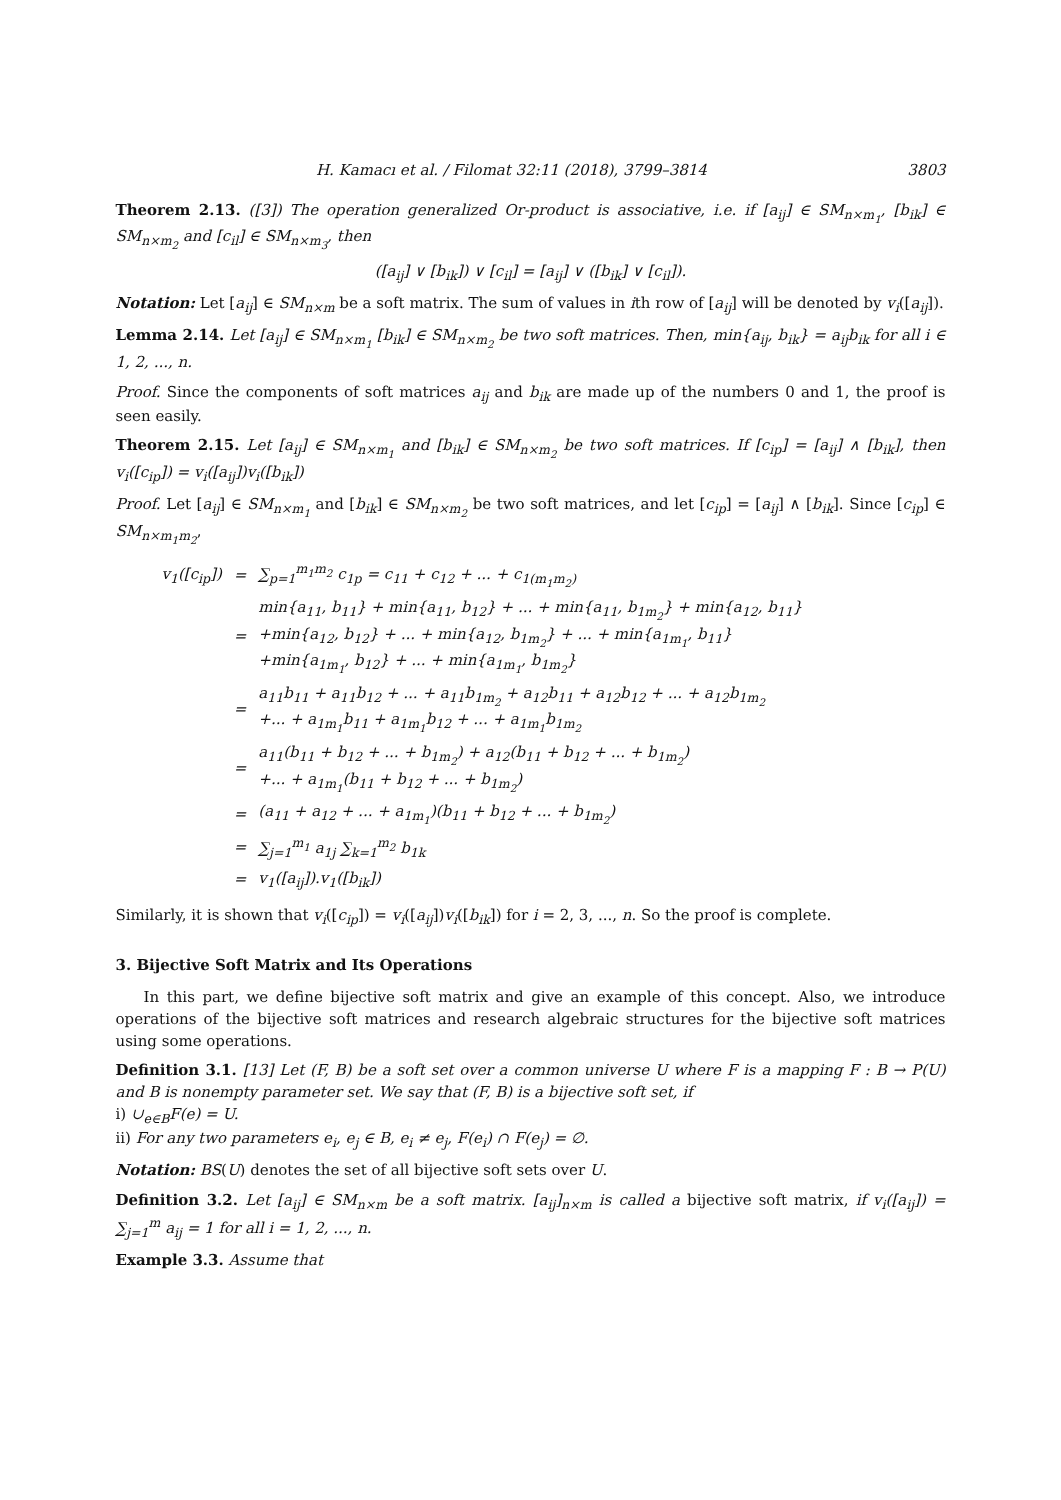H. Kamacı et al. / Filomat 32:11 (2018), 3799–3814 3803
Theorem 2.13. ([3]) The operation generalized Or-product is associative, i.e. if [a<sub>ij</sub>] ∈ SM<sub>n×m<sub>1</sub></sub>, [b<sub>ik</sub>] ∈ SM<sub>n×m<sub>2</sub></sub> and [c<sub>il</sub>] ∈ SM<sub>n×m<sub>3</sub></sub>, then
([a<sub>ij</sub>] ∨ [b<sub>ik</sub>]) ∨ [c<sub>il</sub>] = [a<sub>ij</sub>] ∨ ([b<sub>ik</sub>] ∨ [c<sub>il</sub>]).
Notation: Let [a<sub>ij</sub>] ∈ SM<sub>n×m</sub> be a soft matrix. The sum of values in ith row of [a<sub>ij</sub>] will be denoted by v<sub>i</sub>([a<sub>ij</sub>]).
Lemma 2.14. Let [a<sub>ij</sub>] ∈ SM<sub>n×m<sub>1</sub></sub> [b<sub>ik</sub>] ∈ SM<sub>n×m<sub>2</sub></sub> be two soft matrices. Then, min{a<sub>ij</sub>, b<sub>ik</sub>} = a<sub>ij</sub>b<sub>ik</sub> for all i ∈ 1, 2, ..., n.
Proof. Since the components of soft matrices a<sub>ij</sub> and b<sub>ik</sub> are made up of the numbers 0 and 1, the proof is seen easily.
Theorem 2.15. Let [a<sub>ij</sub>] ∈ SM<sub>n×m<sub>1</sub></sub> and [b<sub>ik</sub>] ∈ SM<sub>n×m<sub>2</sub></sub> be two soft matrices. If [c<sub>ip</sub>] = [a<sub>ij</sub>] ∧ [b<sub>ik</sub>], then v<sub>i</sub>([c<sub>ip</sub>]) = v<sub>i</sub>([a<sub>ij</sub>])v<sub>i</sub>([b<sub>ik</sub>])
Proof. Let [a<sub>ij</sub>] ∈ SM<sub>n×m<sub>1</sub></sub> and [b<sub>ik</sub>] ∈ SM<sub>n×m<sub>2</sub></sub> be two soft matrices, and let [c<sub>ip</sub>] = [a<sub>ij</sub>] ∧ [b<sub>ik</sub>]. Since [c<sub>ip</sub>] ∈ SM<sub>n×m<sub>1</sub>m<sub>2</sub></sub>,
| v<sub>1</sub>([c<sub>ip</sub>]) | = | ∑<sub>p=1</sub><sup>m<sub>1</sub>m<sub>2</sub></sup> c<sub>1p</sub> = c<sub>11</sub> + c<sub>12</sub> + ... + c<sub>1(m<sub>1</sub>m<sub>2</sub>)</sub> |
| | = | min{a<sub>11</sub>, b<sub>11</sub>} + min{a<sub>11</sub>, b<sub>12</sub>} + ... + min{a<sub>11</sub>, b<sub>1m<sub>2</sub></sub>} + min{a<sub>12</sub>, b<sub>11</sub>} +min{a<sub>12</sub>, b<sub>12</sub>} + ... + min{a<sub>12</sub>, b<sub>1m<sub>2</sub></sub>} + ... + min{a<sub>1m<sub>1</sub></sub>, b<sub>11</sub>} +min{a<sub>1m<sub>1</sub></sub>, b<sub>12</sub>} + ... + min{a<sub>1m<sub>1</sub></sub>, b<sub>1m<sub>2</sub></sub>} |
| | = | a<sub>11</sub>b<sub>11</sub> + a<sub>11</sub>b<sub>12</sub> + ... + a<sub>11</sub>b<sub>1m<sub>2</sub></sub> + a<sub>12</sub>b<sub>11</sub> + a<sub>12</sub>b<sub>12</sub> + ... + a<sub>12</sub>b<sub>1m<sub>2</sub></sub> +... + a<sub>1m<sub>1</sub></sub>b<sub>11</sub> + a<sub>1m<sub>1</sub></sub>b<sub>12</sub> + ... + a<sub>1m<sub>1</sub></sub>b<sub>1m<sub>2</sub></sub> |
| | = | a<sub>11</sub>(b<sub>11</sub> + b<sub>12</sub> + ... + b<sub>1m<sub>2</sub></sub>) + a<sub>12</sub>(b<sub>11</sub> + b<sub>12</sub> + ... + b<sub>1m<sub>2</sub></sub>) +... + a<sub>1m<sub>1</sub></sub>(b<sub>11</sub> + b<sub>12</sub> + ... + b<sub>1m<sub>2</sub></sub>) |
| | = | (a<sub>11</sub> + a<sub>12</sub> + ... + a<sub>1m<sub>1</sub></sub>)(b<sub>11</sub> + b<sub>12</sub> + ... + b<sub>1m<sub>2</sub></sub>) |
| | = | ∑<sub>j=1</sub><sup>m<sub>1</sub></sup> a<sub>1j</sub> ∑<sub>k=1</sub><sup>m<sub>2</sub></sup> b<sub>1k</sub> |
| | = | v<sub>1</sub>([a<sub>ij</sub>]).v<sub>1</sub>([b<sub>ik</sub>]) |
Similarly, it is shown that v<sub>i</sub>([c<sub>ip</sub>]) = v<sub>i</sub>([a<sub>ij</sub>])v<sub>i</sub>([b<sub>ik</sub>]) for i = 2, 3, ..., n. So the proof is complete.
3. Bijective Soft Matrix and Its Operations
In this part, we define bijective soft matrix and give an example of this concept. Also, we introduce operations of the bijective soft matrices and research algebraic structures for the bijective soft matrices using some operations.
Definition 3.1. [13] Let (F, B) be a soft set over a common universe U where F is a mapping F : B → P(U) and B is nonempty parameter set. We say that (F, B) is a bijective soft set, if
i) ∪<sub>e∈B</sub>F(e) = U.
ii) For any two parameters e<sub>i</sub>, e<sub>j</sub> ∈ B, e<sub>i</sub> ≠ e<sub>j</sub>, F(e<sub>i</sub>) ∩ F(e<sub>j</sub>) = ∅.
Notation: BS(U) denotes the set of all bijective soft sets over U.
Definition 3.2. Let [a<sub>ij</sub>] ∈ SM<sub>n×m</sub> be a soft matrix. [a<sub>ij</sub>]<sub>n×m</sub> is called a bijective soft matrix, if v<sub>i</sub>([a<sub>ij</sub>]) = ∑<sub>j=1</sub><sup>m</sup> a<sub>ij</sub> = 1 for all i = 1, 2, ..., n.
Example 3.3. Assume that